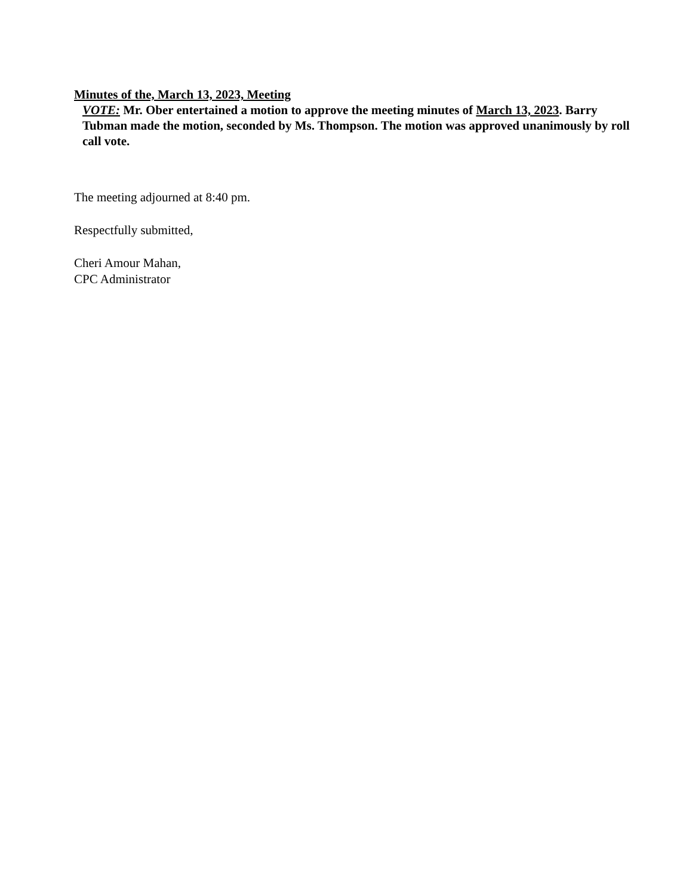Minutes of the, March 13, 2023, Meeting
VOTE: Mr. Ober entertained a motion to approve the meeting minutes of March 13, 2023. Barry Tubman made the motion, seconded by Ms. Thompson. The motion was approved unanimously by roll call vote.
The meeting adjourned at 8:40 pm.
Respectfully submitted,
Cheri Amour Mahan,
CPC Administrator